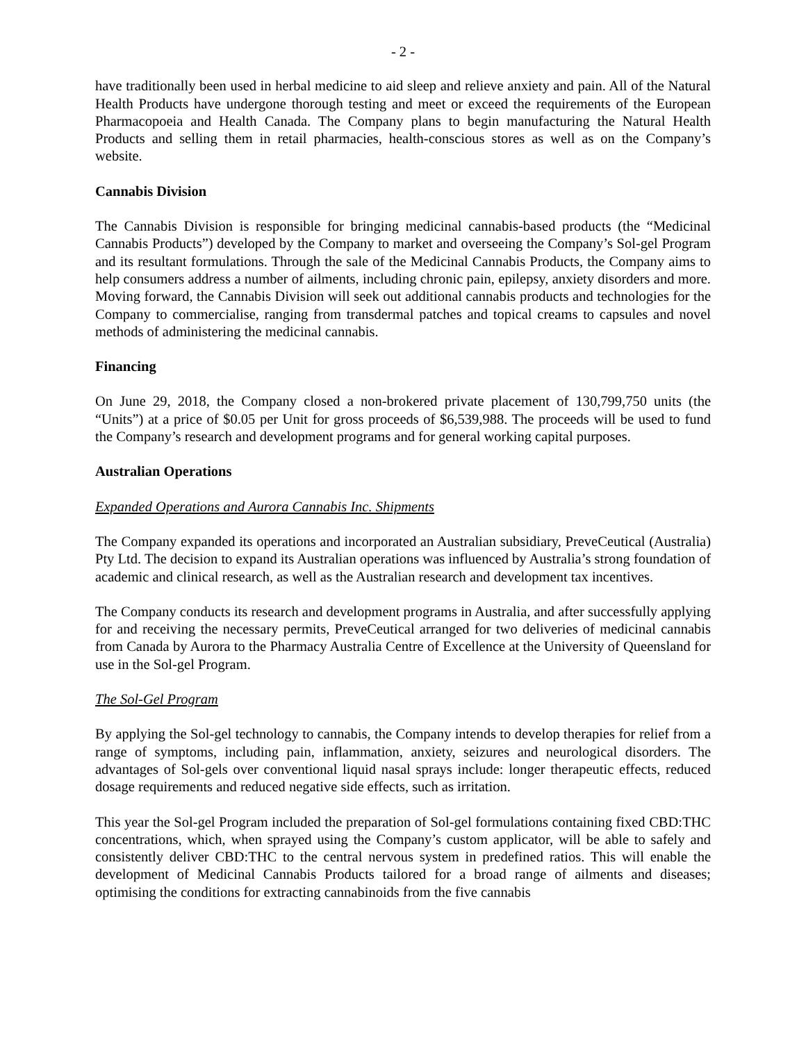- 2 -
have traditionally been used in herbal medicine to aid sleep and relieve anxiety and pain. All of the Natural Health Products have undergone thorough testing and meet or exceed the requirements of the European Pharmacopoeia and Health Canada. The Company plans to begin manufacturing the Natural Health Products and selling them in retail pharmacies, health-conscious stores as well as on the Company’s website.
Cannabis Division
The Cannabis Division is responsible for bringing medicinal cannabis-based products (the “Medicinal Cannabis Products”) developed by the Company to market and overseeing the Company’s Sol-gel Program and its resultant formulations. Through the sale of the Medicinal Cannabis Products, the Company aims to help consumers address a number of ailments, including chronic pain, epilepsy, anxiety disorders and more. Moving forward, the Cannabis Division will seek out additional cannabis products and technologies for the Company to commercialise, ranging from transdermal patches and topical creams to capsules and novel methods of administering the medicinal cannabis.
Financing
On June 29, 2018, the Company closed a non-brokered private placement of 130,799,750 units (the “Units”) at a price of $0.05 per Unit for gross proceeds of $6,539,988. The proceeds will be used to fund the Company’s research and development programs and for general working capital purposes.
Australian Operations
Expanded Operations and Aurora Cannabis Inc. Shipments
The Company expanded its operations and incorporated an Australian subsidiary, PreveCeutical (Australia) Pty Ltd. The decision to expand its Australian operations was influenced by Australia’s strong foundation of academic and clinical research, as well as the Australian research and development tax incentives.
The Company conducts its research and development programs in Australia, and after successfully applying for and receiving the necessary permits, PreveCeutical arranged for two deliveries of medicinal cannabis from Canada by Aurora to the Pharmacy Australia Centre of Excellence at the University of Queensland for use in the Sol-gel Program.
The Sol-Gel Program
By applying the Sol-gel technology to cannabis, the Company intends to develop therapies for relief from a range of symptoms, including pain, inflammation, anxiety, seizures and neurological disorders. The advantages of Sol-gels over conventional liquid nasal sprays include: longer therapeutic effects, reduced dosage requirements and reduced negative side effects, such as irritation.
This year the Sol-gel Program included the preparation of Sol-gel formulations containing fixed CBD:THC concentrations, which, when sprayed using the Company’s custom applicator, will be able to safely and consistently deliver CBD:THC to the central nervous system in predefined ratios. This will enable the development of Medicinal Cannabis Products tailored for a broad range of ailments and diseases; optimising the conditions for extracting cannabinoids from the five cannabis